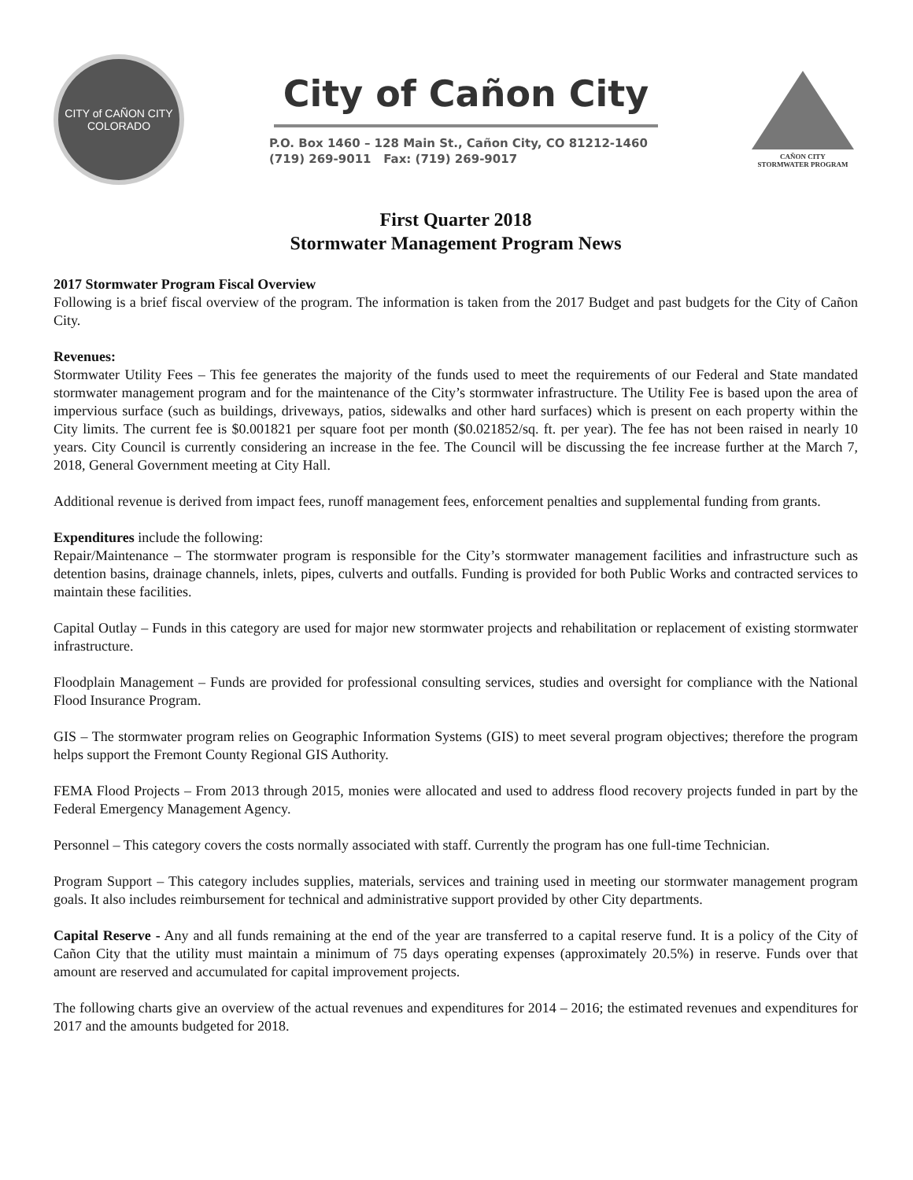CITY of CAÑON CITY
COLORADO
City of Cañon City
P.O. Box 1460 – 128 Main St., Cañon City, CO 81212-1460
(719) 269-9011 Fax: (719) 269-9017
CAÑON CITY
STORMWATER PROGRAM
First Quarter 2018
Stormwater Management Program News
2017 Stormwater Program Fiscal Overview
Following is a brief fiscal overview of the program. The information is taken from the 2017 Budget and past budgets for the City of Cañon City.
Revenues:
Stormwater Utility Fees – This fee generates the majority of the funds used to meet the requirements of our Federal and State mandated stormwater management program and for the maintenance of the City’s stormwater infrastructure. The Utility Fee is based upon the area of impervious surface (such as buildings, driveways, patios, sidewalks and other hard surfaces) which is present on each property within the City limits. The current fee is $0.001821 per square foot per month ($0.021852/sq. ft. per year). The fee has not been raised in nearly 10 years. City Council is currently considering an increase in the fee. The Council will be discussing the fee increase further at the March 7, 2018, General Government meeting at City Hall.
Additional revenue is derived from impact fees, runoff management fees, enforcement penalties and supplemental funding from grants.
Expenditures include the following:
Repair/Maintenance – The stormwater program is responsible for the City’s stormwater management facilities and infrastructure such as detention basins, drainage channels, inlets, pipes, culverts and outfalls. Funding is provided for both Public Works and contracted services to maintain these facilities.
Capital Outlay – Funds in this category are used for major new stormwater projects and rehabilitation or replacement of existing stormwater infrastructure.
Floodplain Management – Funds are provided for professional consulting services, studies and oversight for compliance with the National Flood Insurance Program.
GIS – The stormwater program relies on Geographic Information Systems (GIS) to meet several program objectives; therefore the program helps support the Fremont County Regional GIS Authority.
FEMA Flood Projects – From 2013 through 2015, monies were allocated and used to address flood recovery projects funded in part by the Federal Emergency Management Agency.
Personnel – This category covers the costs normally associated with staff. Currently the program has one full-time Technician.
Program Support – This category includes supplies, materials, services and training used in meeting our stormwater management program goals. It also includes reimbursement for technical and administrative support provided by other City departments.
Capital Reserve - Any and all funds remaining at the end of the year are transferred to a capital reserve fund. It is a policy of the City of Cañon City that the utility must maintain a minimum of 75 days operating expenses (approximately 20.5%) in reserve. Funds over that amount are reserved and accumulated for capital improvement projects.
The following charts give an overview of the actual revenues and expenditures for 2014 – 2016; the estimated revenues and expenditures for 2017 and the amounts budgeted for 2018.